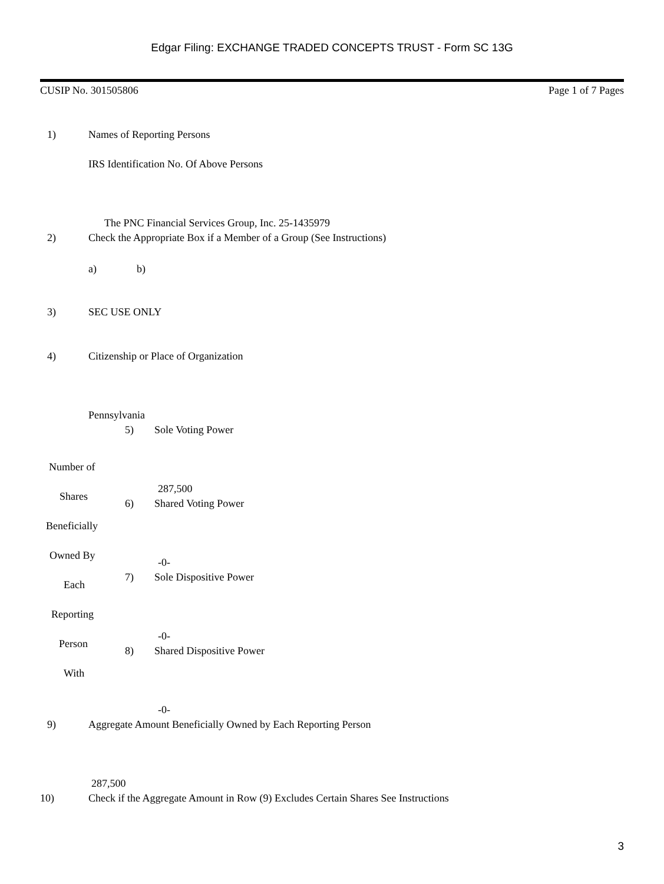Edgar Filing: EXCHANGE TRADED CONCEPTS TRUST - Form SC 13G
CUSIP No. 301505806 Page 1 of 7 Pages
1) Names of Reporting Persons
IRS Identification No. Of Above Persons
The PNC Financial Services Group, Inc. 25-1435979
2) Check the Appropriate Box if a Member of a Group (See Instructions)
a) b)
3) SEC USE ONLY
4) Citizenship or Place of Organization
Pennsylvania
5) Sole Voting Power
Number of
287,500
Shares
6) Shared Voting Power
Beneficially
Owned By
-0-
Each
7) Sole Dispositive Power
Reporting
-0-
Person
8) Shared Dispositive Power
With
-0-
9) Aggregate Amount Beneficially Owned by Each Reporting Person
287,500
10) Check if the Aggregate Amount in Row (9) Excludes Certain Shares See Instructions
3